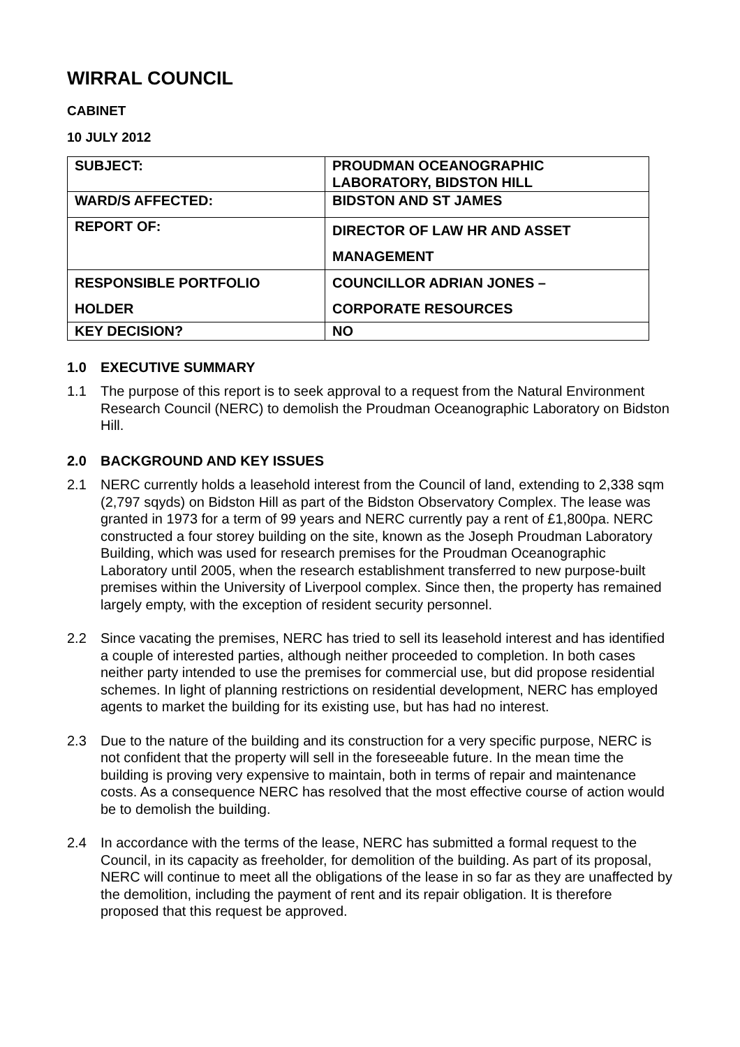WIRRAL COUNCIL
CABINET
10 JULY 2012
| SUBJECT: | PROUDMAN OCEANOGRAPHIC LABORATORY, BIDSTON HILL |
| WARD/S AFFECTED: | BIDSTON AND ST JAMES |
| REPORT OF: | DIRECTOR OF LAW HR AND ASSET MANAGEMENT |
| RESPONSIBLE PORTFOLIO HOLDER | COUNCILLOR ADRIAN JONES – CORPORATE RESOURCES |
| KEY DECISION? | NO |
1.0 EXECUTIVE SUMMARY
1.1 The purpose of this report is to seek approval to a request from the Natural Environment Research Council (NERC) to demolish the Proudman Oceanographic Laboratory on Bidston Hill.
2.0 BACKGROUND AND KEY ISSUES
2.1 NERC currently holds a leasehold interest from the Council of land, extending to 2,338 sqm (2,797 sqyds) on Bidston Hill as part of the Bidston Observatory Complex. The lease was granted in 1973 for a term of 99 years and NERC currently pay a rent of £1,800pa. NERC constructed a four storey building on the site, known as the Joseph Proudman Laboratory Building, which was used for research premises for the Proudman Oceanographic Laboratory until 2005, when the research establishment transferred to new purpose-built premises within the University of Liverpool complex. Since then, the property has remained largely empty, with the exception of resident security personnel.
2.2 Since vacating the premises, NERC has tried to sell its leasehold interest and has identified a couple of interested parties, although neither proceeded to completion. In both cases neither party intended to use the premises for commercial use, but did propose residential schemes. In light of planning restrictions on residential development, NERC has employed agents to market the building for its existing use, but has had no interest.
2.3 Due to the nature of the building and its construction for a very specific purpose, NERC is not confident that the property will sell in the foreseeable future. In the mean time the building is proving very expensive to maintain, both in terms of repair and maintenance costs. As a consequence NERC has resolved that the most effective course of action would be to demolish the building.
2.4 In accordance with the terms of the lease, NERC has submitted a formal request to the Council, in its capacity as freeholder, for demolition of the building. As part of its proposal, NERC will continue to meet all the obligations of the lease in so far as they are unaffected by the demolition, including the payment of rent and its repair obligation. It is therefore proposed that this request be approved.